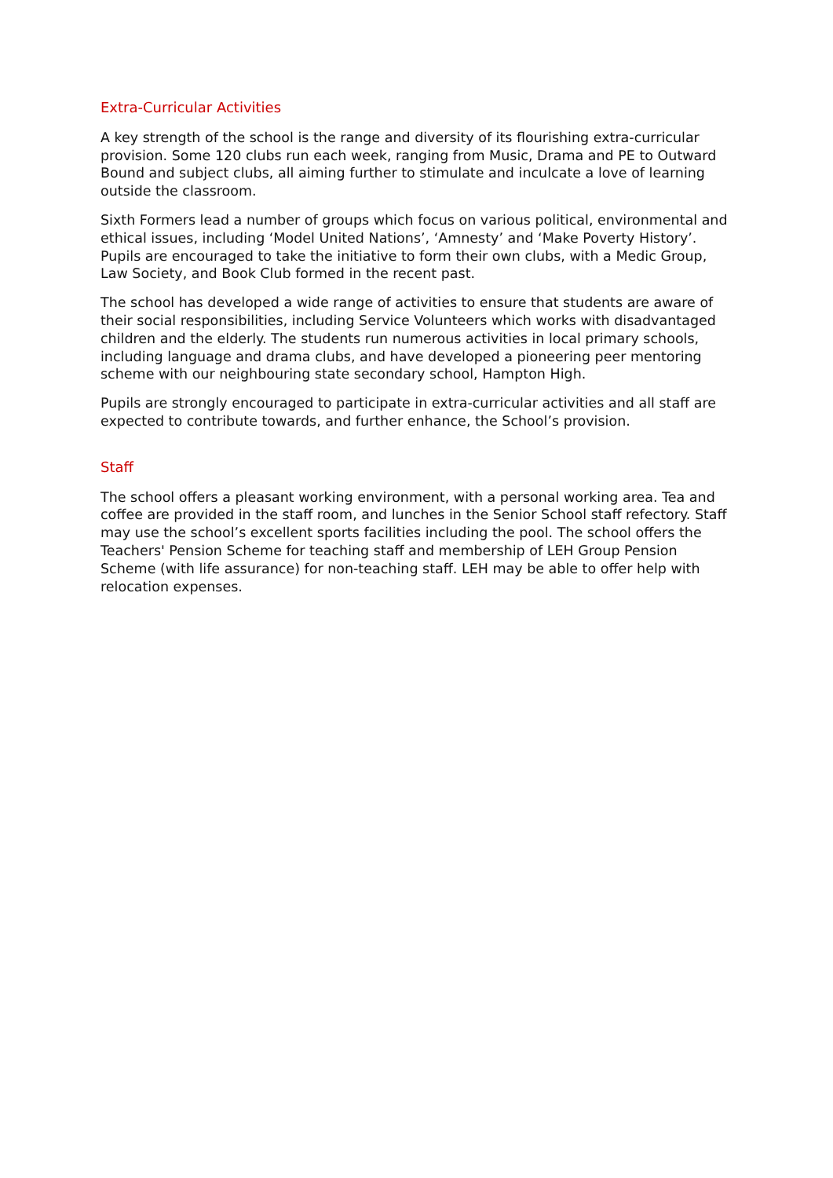Extra-Curricular Activities
A key strength of the school is the range and diversity of its flourishing extra-curricular provision. Some 120 clubs run each week, ranging from Music, Drama and PE to Outward Bound and subject clubs, all aiming further to stimulate and inculcate a love of learning outside the classroom.
Sixth Formers lead a number of groups which focus on various political, environmental and ethical issues, including ‘Model United Nations’, ‘Amnesty’ and ‘Make Poverty History’. Pupils are encouraged to take the initiative to form their own clubs, with a Medic Group, Law Society, and Book Club formed in the recent past.
The school has developed a wide range of activities to ensure that students are aware of their social responsibilities, including Service Volunteers which works with disadvantaged children and the elderly. The students run numerous activities in local primary schools, including language and drama clubs, and have developed a pioneering peer mentoring scheme with our neighbouring state secondary school, Hampton High.
Pupils are strongly encouraged to participate in extra-curricular activities and all staff are expected to contribute towards, and further enhance, the School’s provision.
Staff
The school offers a pleasant working environment, with a personal working area. Tea and coffee are provided in the staff room, and lunches in the Senior School staff refectory. Staff may use the school’s excellent sports facilities including the pool. The school offers the Teachers' Pension Scheme for teaching staff and membership of LEH Group Pension Scheme (with life assurance) for non-teaching staff. LEH may be able to offer help with relocation expenses.